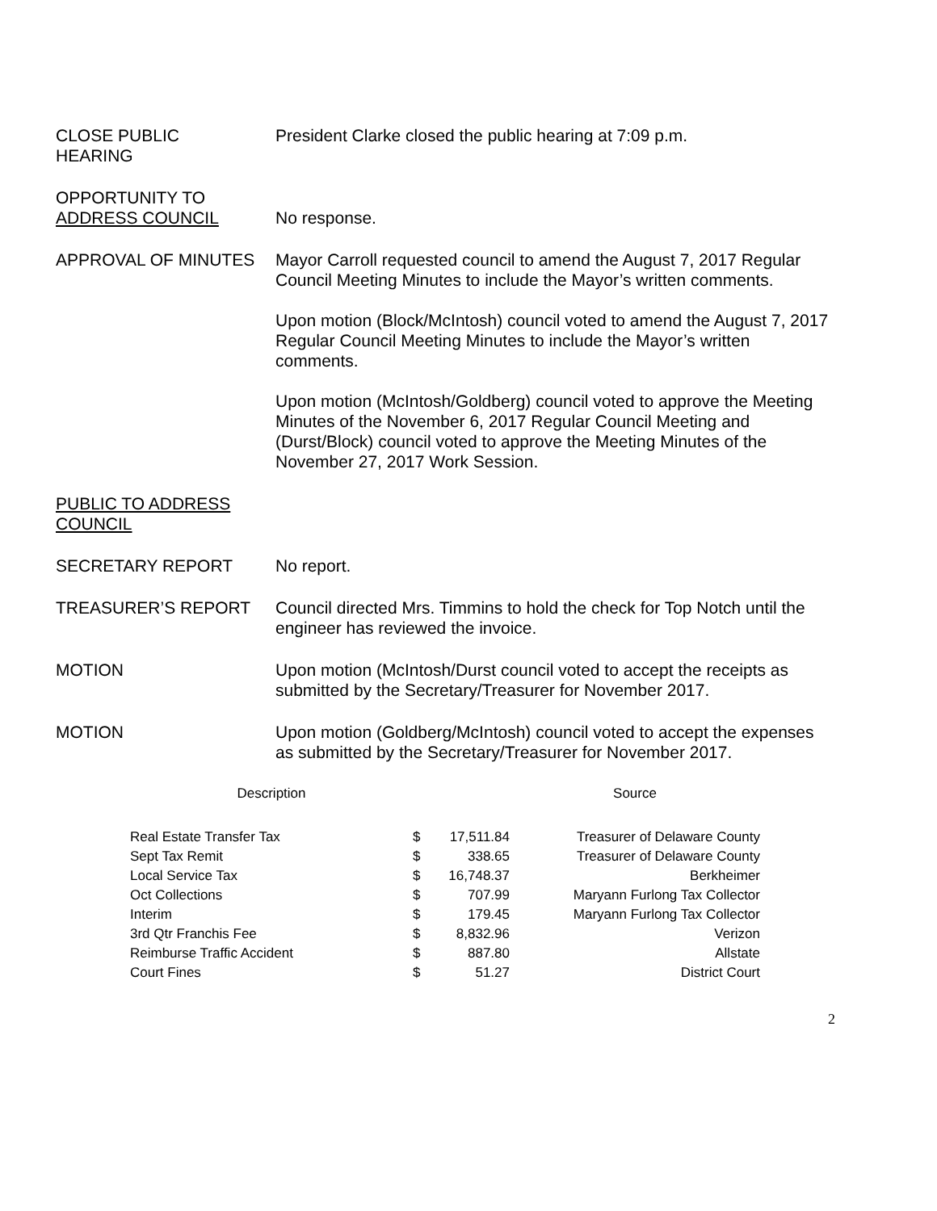CLOSE PUBLIC
HEARING
President Clarke closed the public hearing at 7:09 p.m.
OPPORTUNITY TO
ADDRESS COUNCIL
No response.
APPROVAL OF MINUTES Mayor Carroll requested council to amend the August 7, 2017 Regular Council Meeting Minutes to include the Mayor’s written comments.
Upon motion (Block/McIntosh) council voted to amend the August 7, 2017 Regular Council Meeting Minutes to include the Mayor’s written comments.
Upon motion (McIntosh/Goldberg) council voted to approve the Meeting Minutes of the November 6, 2017 Regular Council Meeting and (Durst/Block) council voted to approve the Meeting Minutes of the November 27, 2017 Work Session.
PUBLIC TO ADDRESS COUNCIL
SECRETARY REPORT No report.
TREASURER’S REPORT Council directed Mrs. Timmins to hold the check for Top Notch until the engineer has reviewed the invoice.
MOTION Upon motion (McIntosh/Durst council voted to accept the receipts as submitted by the Secretary/Treasurer for November 2017.
MOTION Upon motion (Goldberg/McIntosh) council voted to accept the expenses as submitted by the Secretary/Treasurer for November 2017.
| Description | | | Source |
| --- | --- | --- | --- |
| Real Estate Transfer Tax | $ | 17,511.84 | Treasurer of Delaware County |
| Sept Tax Remit | $ | 338.65 | Treasurer of Delaware County |
| Local Service Tax | $ | 16,748.37 | Berkheimer |
| Oct Collections | $ | 707.99 | Maryann Furlong Tax Collector |
| Interim | $ | 179.45 | Maryann Furlong Tax Collector |
| 3rd Qtr Franchis Fee | $ | 8,832.96 | Verizon |
| Reimburse Traffic Accident | $ | 887.80 | Allstate |
| Court Fines | $ | 51.27 | District Court |
2